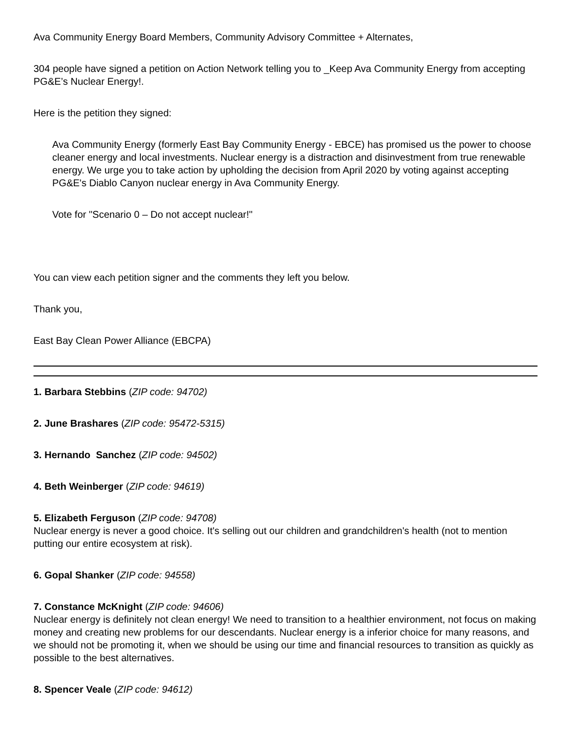Ava Community Energy Board Members, Community Advisory Committee + Alternates,
304 people have signed a petition on Action Network telling you to _Keep Ava Community Energy from accepting PG&E’s Nuclear Energy!.
Here is the petition they signed:
Ava Community Energy (formerly East Bay Community Energy - EBCE) has promised us the power to choose cleaner energy and local investments. Nuclear energy is a distraction and disinvestment from true renewable energy. We urge you to take action by upholding the decision from April 2020 by voting against accepting PG&E's Diablo Canyon nuclear energy in Ava Community Energy.
Vote for "Scenario 0 – Do not accept nuclear!"
You can view each petition signer and the comments they left you below.
Thank you,
East Bay Clean Power Alliance (EBCPA)
1. Barbara Stebbins (ZIP code: 94702)
2. June Brashares (ZIP code: 95472-5315)
3. Hernando Sanchez (ZIP code: 94502)
4. Beth Weinberger (ZIP code: 94619)
5. Elizabeth Ferguson (ZIP code: 94708)
Nuclear energy is never a good choice. It's selling out our children and grandchildren's health (not to mention putting our entire ecosystem at risk).
6. Gopal Shanker (ZIP code: 94558)
7. Constance McKnight (ZIP code: 94606)
Nuclear energy is definitely not clean energy! We need to transition to a healthier environment, not focus on making money and creating new problems for our descendants. Nuclear energy is a inferior choice for many reasons, and we should not be promoting it, when we should be using our time and financial resources to transition as quickly as possible to the best alternatives.
8. Spencer Veale (ZIP code: 94612)